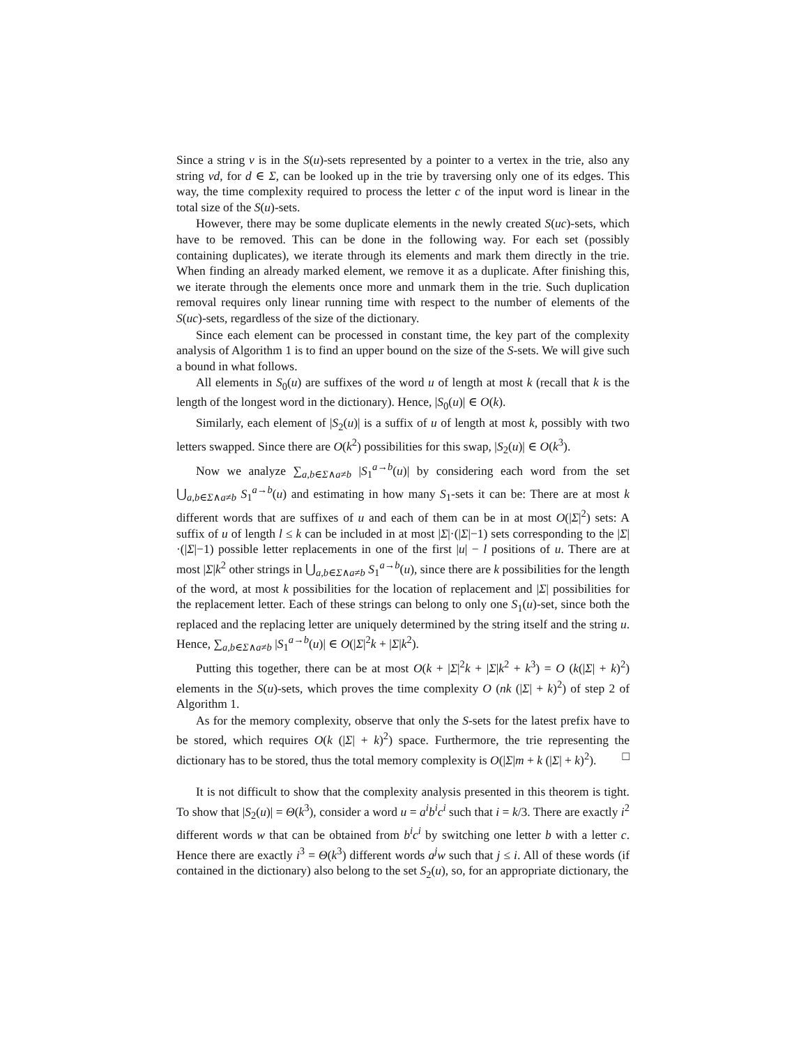Since a string v is in the S(u)-sets represented by a pointer to a vertex in the trie, also any string vd, for d ∈ Σ, can be looked up in the trie by traversing only one of its edges. This way, the time complexity required to process the letter c of the input word is linear in the total size of the S(u)-sets.
However, there may be some duplicate elements in the newly created S(uc)-sets, which have to be removed. This can be done in the following way. For each set (possibly containing duplicates), we iterate through its elements and mark them directly in the trie. When finding an already marked element, we remove it as a duplicate. After finishing this, we iterate through the elements once more and unmark them in the trie. Such duplication removal requires only linear running time with respect to the number of elements of the S(uc)-sets, regardless of the size of the dictionary.
Since each element can be processed in constant time, the key part of the complexity analysis of Algorithm 1 is to find an upper bound on the size of the S-sets. We will give such a bound in what follows.
All elements in S<sub>0</sub>(u) are suffixes of the word u of length at most k (recall that k is the length of the longest word in the dictionary). Hence, |S<sub>0</sub>(u)| ∈ O(k).
Similarly, each element of |S<sub>2</sub>(u)| is a suffix of u of length at most k, possibly with two letters swapped. Since there are O(k<sup>2</sup>) possibilities for this swap, |S<sub>2</sub>(u)| ∈ O(k<sup>3</sup>).
Now we analyze ∑<sub>a,b∈Σ∧a≠b</sub> |S<sub>1</sub><sup>a→b</sup>(u)| by considering each word from the set ⋃<sub>a,b∈Σ∧a≠b</sub> S<sub>1</sub><sup>a→b</sup>(u) and estimating in how many S<sub>1</sub>-sets it can be: There are at most k different words that are suffixes of u and each of them can be in at most O(|Σ|<sup>2</sup>) sets: A suffix of u of length l ≤ k can be included in at most |Σ|·(|Σ|−1) sets corresponding to the |Σ|·(|Σ|−1) possible letter replacements in one of the first |u| − l positions of u. There are at most |Σ|k<sup>2</sup> other strings in ⋃<sub>a,b∈Σ∧a≠b</sub> S<sub>1</sub><sup>a→b</sup>(u), since there are k possibilities for the length of the word, at most k possibilities for the location of replacement and |Σ| possibilities for the replacement letter. Each of these strings can belong to only one S<sub>1</sub>(u)-set, since both the replaced and the replacing letter are uniquely determined by the string itself and the string u. Hence, ∑<sub>a,b∈Σ∧a≠b</sub> |S<sub>1</sub><sup>a→b</sup>(u)| ∈ O(|Σ|<sup>2</sup>k + |Σ|k<sup>2</sup>).
Putting this together, there can be at most O(k + |Σ|<sup>2</sup>k + |Σ|k<sup>2</sup> + k<sup>3</sup>) = O (k(|Σ| + k)<sup>2</sup>) elements in the S(u)-sets, which proves the time complexity O (nk (|Σ| + k)<sup>2</sup>) of step 2 of Algorithm 1.
As for the memory complexity, observe that only the S-sets for the latest prefix have to be stored, which requires O(k (|Σ| + k)<sup>2</sup>) space. Furthermore, the trie representing the dictionary has to be stored, thus the total memory complexity is O(|Σ|m + k (|Σ| + k)<sup>2</sup>). □
It is not difficult to show that the complexity analysis presented in this theorem is tight. To show that |S<sub>2</sub>(u)| = Θ(k<sup>3</sup>), consider a word u = a<sup>i</sup>b<sup>i</sup>c<sup>i</sup> such that i = k/3. There are exactly i<sup>2</sup> different words w that can be obtained from b<sup>i</sup>c<sup>i</sup> by switching one letter b with a letter c. Hence there are exactly i<sup>3</sup> = Θ(k<sup>3</sup>) different words a<sup>j</sup>w such that j ≤ i. All of these words (if contained in the dictionary) also belong to the set S<sub>2</sub>(u), so, for an appropriate dictionary, the